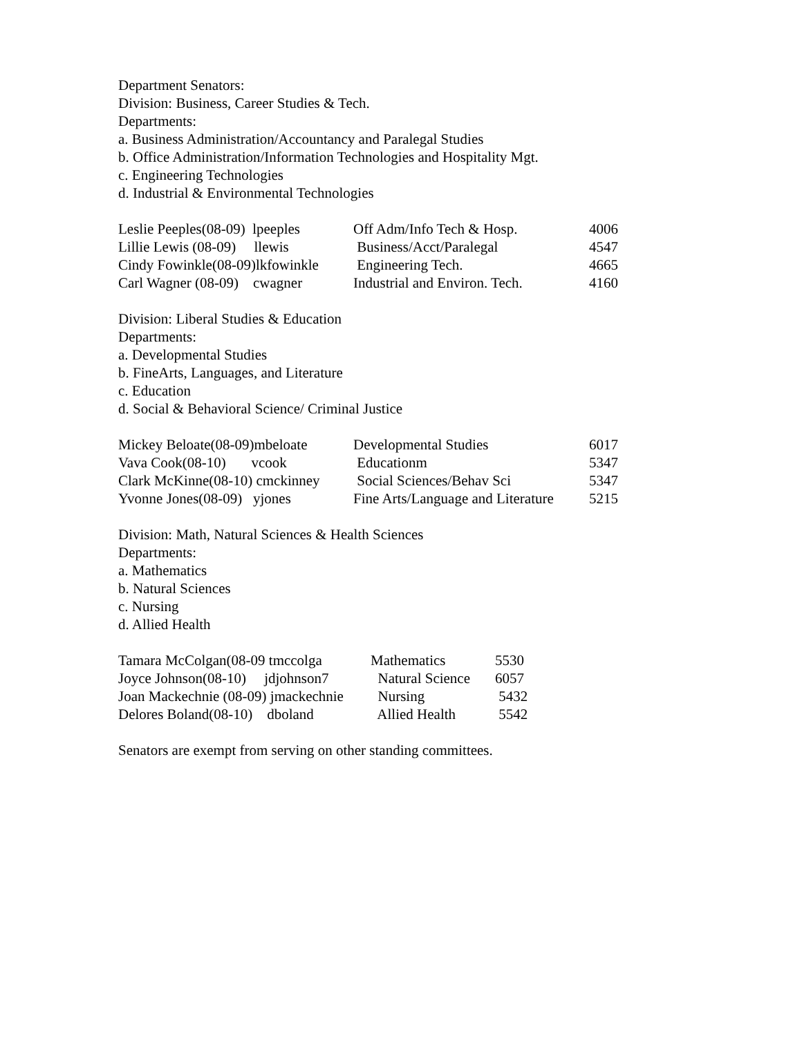Department Senators:
Division: Business, Career Studies & Tech.
Departments:
a. Business Administration/Accountancy and Paralegal Studies
b. Office Administration/Information Technologies and Hospitality Mgt.
c. Engineering Technologies
d. Industrial & Environmental Technologies
| Leslie Peeples(08-09) lpeeples | Off Adm/Info Tech & Hosp. | 4006 |
| Lillie Lewis (08-09) llewis | Business/Acct/Paralegal | 4547 |
| Cindy Fowinkle(08-09)lkfowinkle | Engineering Tech. | 4665 |
| Carl Wagner (08-09) cwagner | Industrial and Environ. Tech. | 4160 |
Division: Liberal Studies & Education
Departments:
a. Developmental Studies
b. FineArts, Languages, and Literature
c. Education
d. Social & Behavioral Science/ Criminal Justice
| Mickey Beloate(08-09)mbeloate | Developmental Studies | 6017 |
| Vava Cook(08-10) vcook | Educationm | 5347 |
| Clark McKinne(08-10) cmckinney | Social Sciences/Behav Sci | 5347 |
| Yvonne Jones(08-09) yjones | Fine Arts/Language and Literature | 5215 |
Division: Math, Natural Sciences & Health Sciences
Departments:
a. Mathematics
b. Natural Sciences
c. Nursing
d. Allied Health
| Tamara McColgan(08-09 tmccolga | Mathematics | 5530 |
| Joyce Johnson(08-10) jdjohnson7 | Natural Science | 6057 |
| Joan Mackechnie (08-09) jmackechnie | Nursing | 5432 |
| Delores Boland(08-10) dboland | Allied Health | 5542 |
Senators are exempt from serving on other standing committees.